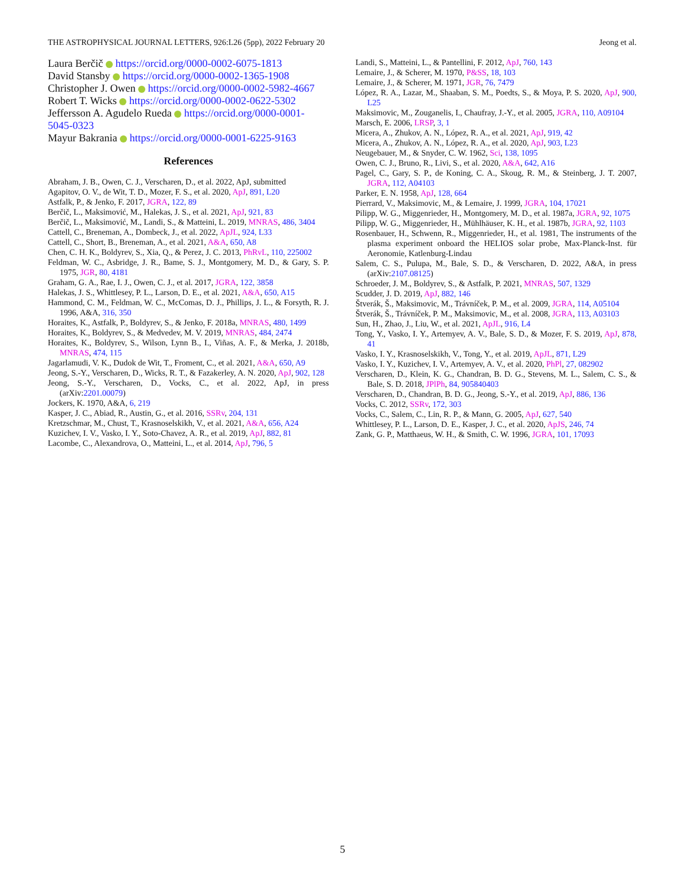THE ASTROPHYSICAL JOURNAL LETTERS, 926:L26 (5pp), 2022 February 20 Jeong et al.
Laura Berčič https://orcid.org/0000-0002-6075-1813
David Stansby https://orcid.org/0000-0002-1365-1908
Christopher J. Owen https://orcid.org/0000-0002-5982-4667
Robert T. Wicks https://orcid.org/0000-0002-0622-5302
Jeffersson A. Agudelo Rueda https://orcid.org/0000-0001-5045-0323
Mayur Bakrania https://orcid.org/0000-0001-6225-9163
References
Abraham, J. B., Owen, C. J., Verscharen, D., et al. 2022, ApJ, submitted
Agapitov, O. V., de Wit, T. D., Mozer, F. S., et al. 2020, ApJ, 891, L20
Astfalk, P., & Jenko, F. 2017, JGRA, 122, 89
Berčič, L., Maksimović, M., Halekas, J. S., et al. 2021, ApJ, 921, 83
Berčič, L., Maksimović, M., Landi, S., & Matteini, L. 2019, MNRAS, 486, 3404
Cattell, C., Breneman, A., Dombeck, J., et al. 2022, ApJL, 924, L33
Cattell, C., Short, B., Breneman, A., et al. 2021, A&A, 650, A8
Chen, C. H. K., Boldyrev, S., Xia, Q., & Perez, J. C. 2013, PhRvL, 110, 225002
Feldman, W. C., Asbridge, J. R., Bame, S. J., Montgomery, M. D., & Gary, S. P. 1975, JGR, 80, 4181
Graham, G. A., Rae, I. J., Owen, C. J., et al. 2017, JGRA, 122, 3858
Halekas, J. S., Whittlesey, P. L., Larson, D. E., et al. 2021, A&A, 650, A15
Hammond, C. M., Feldman, W. C., McComas, D. J., Phillips, J. L., & Forsyth, R. J. 1996, A&A, 316, 350
Horaites, K., Astfalk, P., Boldyrev, S., & Jenko, F. 2018a, MNRAS, 480, 1499
Horaites, K., Boldyrev, S., & Medvedev, M. V. 2019, MNRAS, 484, 2474
Horaites, K., Boldyrev, S., Wilson, Lynn B., I., Viñas, A. F., & Merka, J. 2018b, MNRAS, 474, 115
Jagarlamudi, V. K., Dudok de Wit, T., Froment, C., et al. 2021, A&A, 650, A9
Jeong, S.-Y., Verscharen, D., Wicks, R. T., & Fazakerley, A. N. 2020, ApJ, 902, 128
Jeong, S.-Y., Verscharen, D., Vocks, C., et al. 2022, ApJ, in press (arXiv:2201.00079)
Jockers, K. 1970, A&A, 6, 219
Kasper, J. C., Abiad, R., Austin, G., et al. 2016, SSRv, 204, 131
Kretzschmar, M., Chust, T., Krasnoselskikh, V., et al. 2021, A&A, 656, A24
Kuzichev, I. V., Vasko, I. Y., Soto-Chavez, A. R., et al. 2019, ApJ, 882, 81
Lacombe, C., Alexandrova, O., Matteini, L., et al. 2014, ApJ, 796, 5
Landi, S., Matteini, L., & Pantellini, F. 2012, ApJ, 760, 143
Lemaire, J., & Scherer, M. 1970, P&SS, 18, 103
Lemaire, J., & Scherer, M. 1971, JGR, 76, 7479
López, R. A., Lazar, M., Shaaban, S. M., Poedts, S., & Moya, P. S. 2020, ApJ, 900, L25
Maksimovic, M., Zouganelis, I., Chaufray, J.-Y., et al. 2005, JGRA, 110, A09104
Marsch, E. 2006, LRSP, 3, 1
Micera, A., Zhukov, A. N., López, R. A., et al. 2021, ApJ, 919, 42
Micera, A., Zhukov, A. N., López, R. A., et al. 2020, ApJ, 903, L23
Neugebauer, M., & Snyder, C. W. 1962, Sci, 138, 1095
Owen, C. J., Bruno, R., Livi, S., et al. 2020, A&A, 642, A16
Pagel, C., Gary, S. P., de Koning, C. A., Skoug, R. M., & Steinberg, J. T. 2007, JGRA, 112, A04103
Parker, E. N. 1958, ApJ, 128, 664
Pierrard, V., Maksimovic, M., & Lemaire, J. 1999, JGRA, 104, 17021
Pilipp, W. G., Miggenrieder, H., Montgomery, M. D., et al. 1987a, JGRA, 92, 1075
Pilipp, W. G., Miggenrieder, H., Mühlhäuser, K. H., et al. 1987b, JGRA, 92, 1103
Rosenbauer, H., Schwenn, R., Miggenrieder, H., et al. 1981, The instruments of the plasma experiment onboard the HELIOS solar probe, Max-Planck-Inst. für Aeronomie, Katlenburg-Lindau
Salem, C. S., Pulupa, M., Bale, S. D., & Verscharen, D. 2022, A&A, in press (arXiv:2107.08125)
Schroeder, J. M., Boldyrev, S., & Astfalk, P. 2021, MNRAS, 507, 1329
Scudder, J. D. 2019, ApJ, 882, 146
Štverák, Š., Maksimovic, M., Trávníček, P. M., et al. 2009, JGRA, 114, A05104
Štverák, Š., Trávníček, P. M., Maksimovic, M., et al. 2008, JGRA, 113, A03103
Sun, H., Zhao, J., Liu, W., et al. 2021, ApJL, 916, L4
Tong, Y., Vasko, I. Y., Artemyev, A. V., Bale, S. D., & Mozer, F. S. 2019, ApJ, 878, 41
Vasko, I. Y., Krasnoselskikh, V., Tong, Y., et al. 2019, ApJL, 871, L29
Vasko, I. Y., Kuzichev, I. V., Artemyev, A. V., et al. 2020, PhPl, 27, 082902
Verscharen, D., Klein, K. G., Chandran, B. D. G., Stevens, M. L., Salem, C. S., & Bale, S. D. 2018, JPlPh, 84, 905840403
Verscharen, D., Chandran, B. D. G., Jeong, S.-Y., et al. 2019, ApJ, 886, 136
Vocks, C. 2012, SSRv, 172, 303
Vocks, C., Salem, C., Lin, R. P., & Mann, G. 2005, ApJ, 627, 540
Whittlesey, P. L., Larson, D. E., Kasper, J. C., et al. 2020, ApJS, 246, 74
Zank, G. P., Matthaeus, W. H., & Smith, C. W. 1996, JGRA, 101, 17093
5